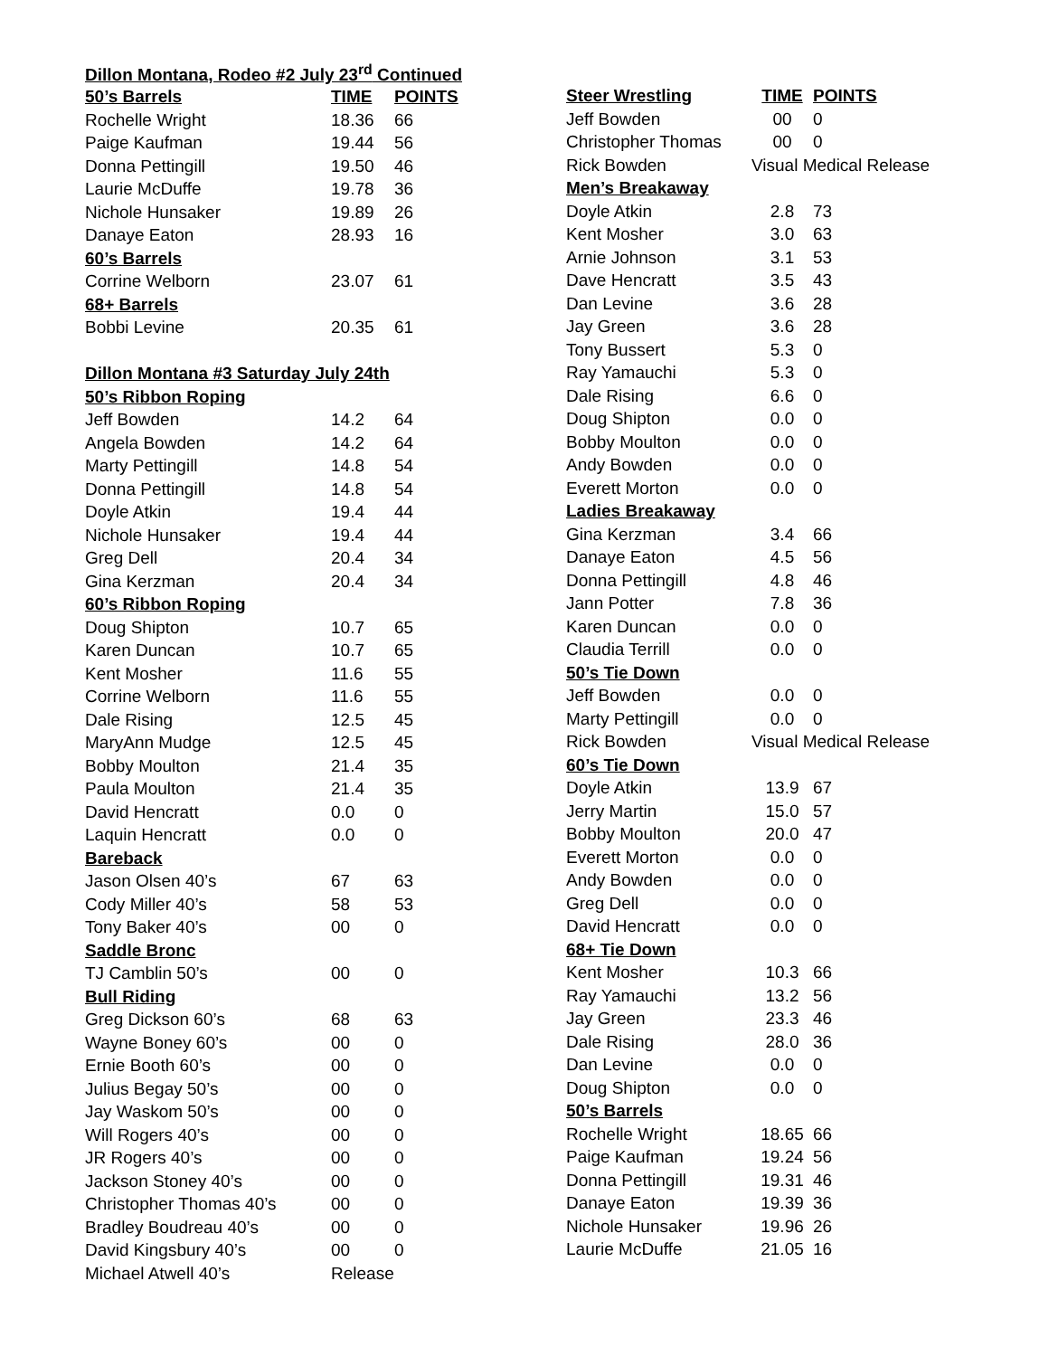| Dillon Montana, Rodeo #2 July 23<sup>rd</sup> Continued | | |
| 50’s Barrels | TIME | POINTS |
| Rochelle Wright | 18.36 | 66 |
| Paige Kaufman | 19.44 | 56 |
| Donna Pettingill | 19.50 | 46 |
| Laurie McDuffe | 19.78 | 36 |
| Nichole Hunsaker | 19.89 | 26 |
| Danaye Eaton | 28.93 | 16 |
| 60’s Barrels | | |
| Corrine Welborn | 23.07 | 61 |
| 68+ Barrels | | |
| Bobbi Levine | 20.35 | 61 |
| Dillon Montana #3 Saturday July 24th | | |
| 50’s Ribbon Roping | | |
| Jeff Bowden | 14.2 | 64 |
| Angela Bowden | 14.2 | 64 |
| Marty Pettingill | 14.8 | 54 |
| Donna Pettingill | 14.8 | 54 |
| Doyle Atkin | 19.4 | 44 |
| Nichole Hunsaker | 19.4 | 44 |
| Greg Dell | 20.4 | 34 |
| Gina Kerzman | 20.4 | 34 |
| 60’s Ribbon Roping | | |
| Doug Shipton | 10.7 | 65 |
| Karen Duncan | 10.7 | 65 |
| Kent Mosher | 11.6 | 55 |
| Corrine Welborn | 11.6 | 55 |
| Dale Rising | 12.5 | 45 |
| MaryAnn Mudge | 12.5 | 45 |
| Bobby Moulton | 21.4 | 35 |
| Paula Moulton | 21.4 | 35 |
| David Hencratt | 0.0 | 0 |
| Laquin Hencratt | 0.0 | 0 |
| Bareback | | |
| Jason Olsen 40’s | 67 | 63 |
| Cody Miller 40’s | 58 | 53 |
| Tony Baker 40’s | 00 | 0 |
| Saddle Bronc | | |
| TJ Camblin 50’s | 00 | 0 |
| Bull Riding | | |
| Greg Dickson 60’s | 68 | 63 |
| Wayne Boney 60’s | 00 | 0 |
| Ernie Booth 60’s | 00 | 0 |
| Julius Begay 50’s | 00 | 0 |
| Jay Waskom 50’s | 00 | 0 |
| Will Rogers 40’s | 00 | 0 |
| JR Rogers 40’s | 00 | 0 |
| Jackson Stoney 40’s | 00 | 0 |
| Christopher Thomas 40’s | 00 | 0 |
| Bradley Boudreau 40’s | 00 | 0 |
| David Kingsbury 40’s | 00 | 0 |
| Michael Atwell 40’s | Release | |
| Steer Wrestling | TIME | POINTS |
| Jeff Bowden | 00 | 0 |
| Christopher Thomas | 00 | 0 |
| Rick Bowden | Visual Medical Release | |
| Men’s Breakaway | | |
| Doyle Atkin | 2.8 | 73 |
| Kent Mosher | 3.0 | 63 |
| Arnie Johnson | 3.1 | 53 |
| Dave Hencratt | 3.5 | 43 |
| Dan Levine | 3.6 | 28 |
| Jay Green | 3.6 | 28 |
| Tony Bussert | 5.3 | 0 |
| Ray Yamauchi | 5.3 | 0 |
| Dale Rising | 6.6 | 0 |
| Doug Shipton | 0.0 | 0 |
| Bobby Moulton | 0.0 | 0 |
| Andy Bowden | 0.0 | 0 |
| Everett Morton | 0.0 | 0 |
| Ladies Breakaway | | |
| Gina Kerzman | 3.4 | 66 |
| Danaye Eaton | 4.5 | 56 |
| Donna Pettingill | 4.8 | 46 |
| Jann Potter | 7.8 | 36 |
| Karen Duncan | 0.0 | 0 |
| Claudia Terrill | 0.0 | 0 |
| 50’s Tie Down | | |
| Jeff Bowden | 0.0 | 0 |
| Marty Pettingill | 0.0 | 0 |
| Rick Bowden | Visual Medical Release | |
| 60’s Tie Down | | |
| Doyle Atkin | 13.9 | 67 |
| Jerry Martin | 15.0 | 57 |
| Bobby Moulton | 20.0 | 47 |
| Everett Morton | 0.0 | 0 |
| Andy Bowden | 0.0 | 0 |
| Greg Dell | 0.0 | 0 |
| David Hencratt | 0.0 | 0 |
| 68+ Tie Down | | |
| Kent Mosher | 10.3 | 66 |
| Ray Yamauchi | 13.2 | 56 |
| Jay Green | 23.3 | 46 |
| Dale Rising | 28.0 | 36 |
| Dan Levine | 0.0 | 0 |
| Doug Shipton | 0.0 | 0 |
| 50’s Barrels | | |
| Rochelle Wright | 18.65 | 66 |
| Paige Kaufman | 19.24 | 56 |
| Donna Pettingill | 19.31 | 46 |
| Danaye Eaton | 19.39 | 36 |
| Nichole Hunsaker | 19.96 | 26 |
| Laurie McDuffe | 21.05 | 16 |